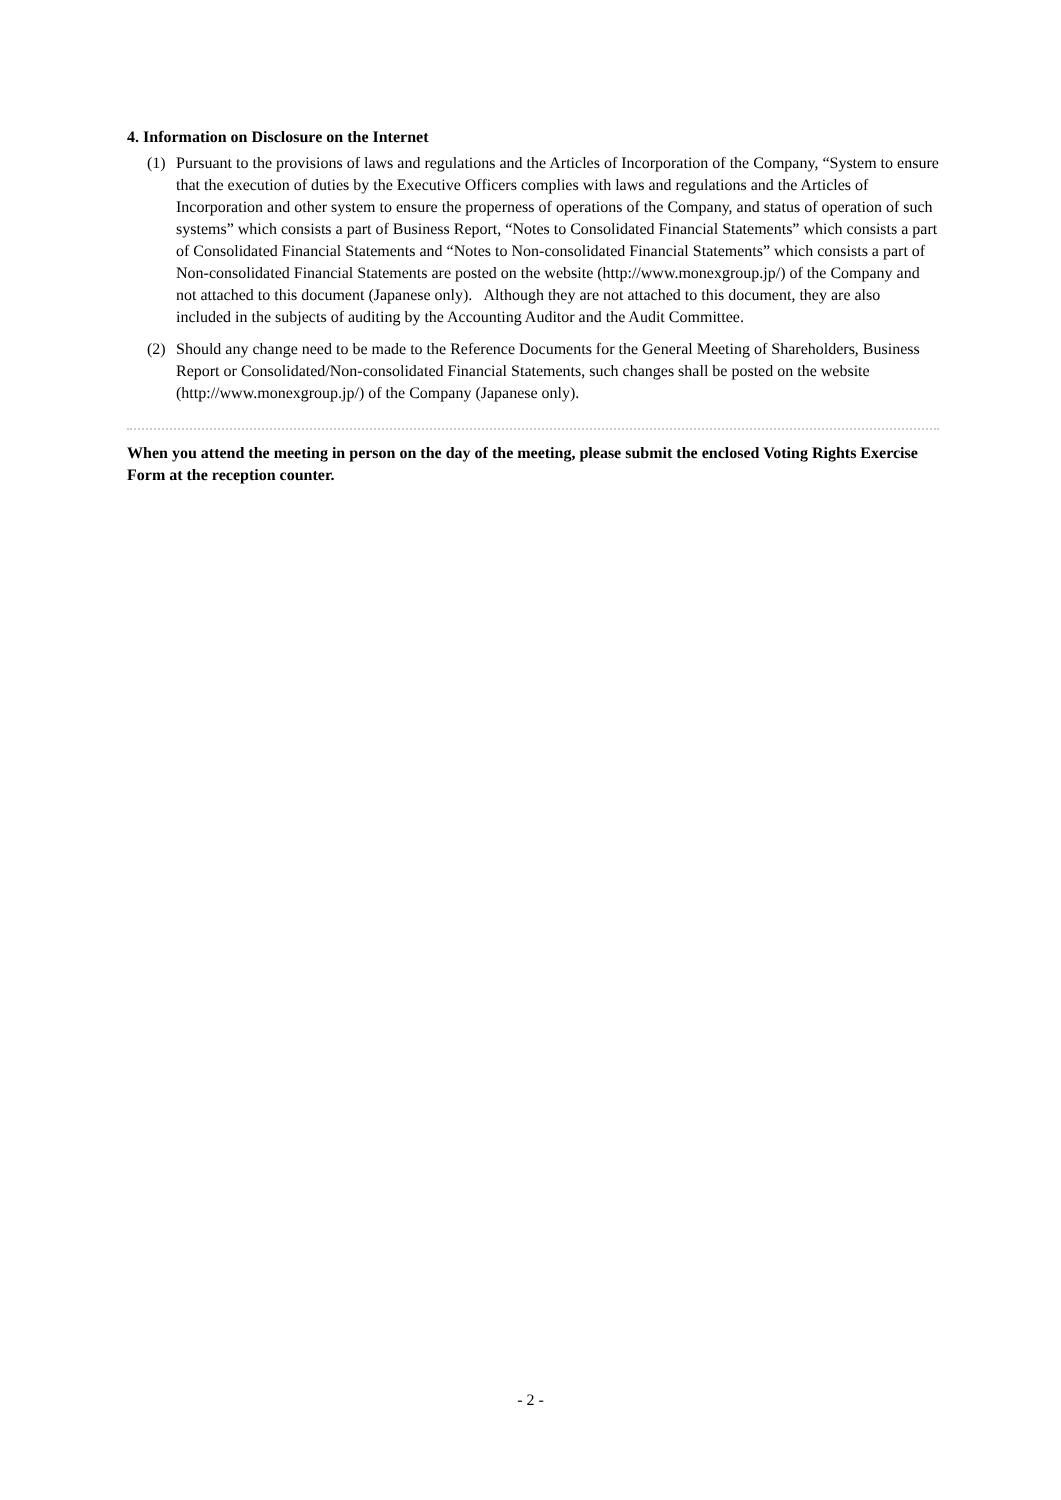4. Information on Disclosure on the Internet
(1) Pursuant to the provisions of laws and regulations and the Articles of Incorporation of the Company, “System to ensure that the execution of duties by the Executive Officers complies with laws and regulations and the Articles of Incorporation and other system to ensure the properness of operations of the Company, and status of operation of such systems” which consists a part of Business Report, “Notes to Consolidated Financial Statements” which consists a part of Consolidated Financial Statements and “Notes to Non-consolidated Financial Statements” which consists a part of Non-consolidated Financial Statements are posted on the website (http://www.monexgroup.jp/) of the Company and not attached to this document (Japanese only). Although they are not attached to this document, they are also included in the subjects of auditing by the Accounting Auditor and the Audit Committee.
(2) Should any change need to be made to the Reference Documents for the General Meeting of Shareholders, Business Report or Consolidated/Non-consolidated Financial Statements, such changes shall be posted on the website (http://www.monexgroup.jp/) of the Company (Japanese only).
When you attend the meeting in person on the day of the meeting, please submit the enclosed Voting Rights Exercise Form at the reception counter.
- 2 -